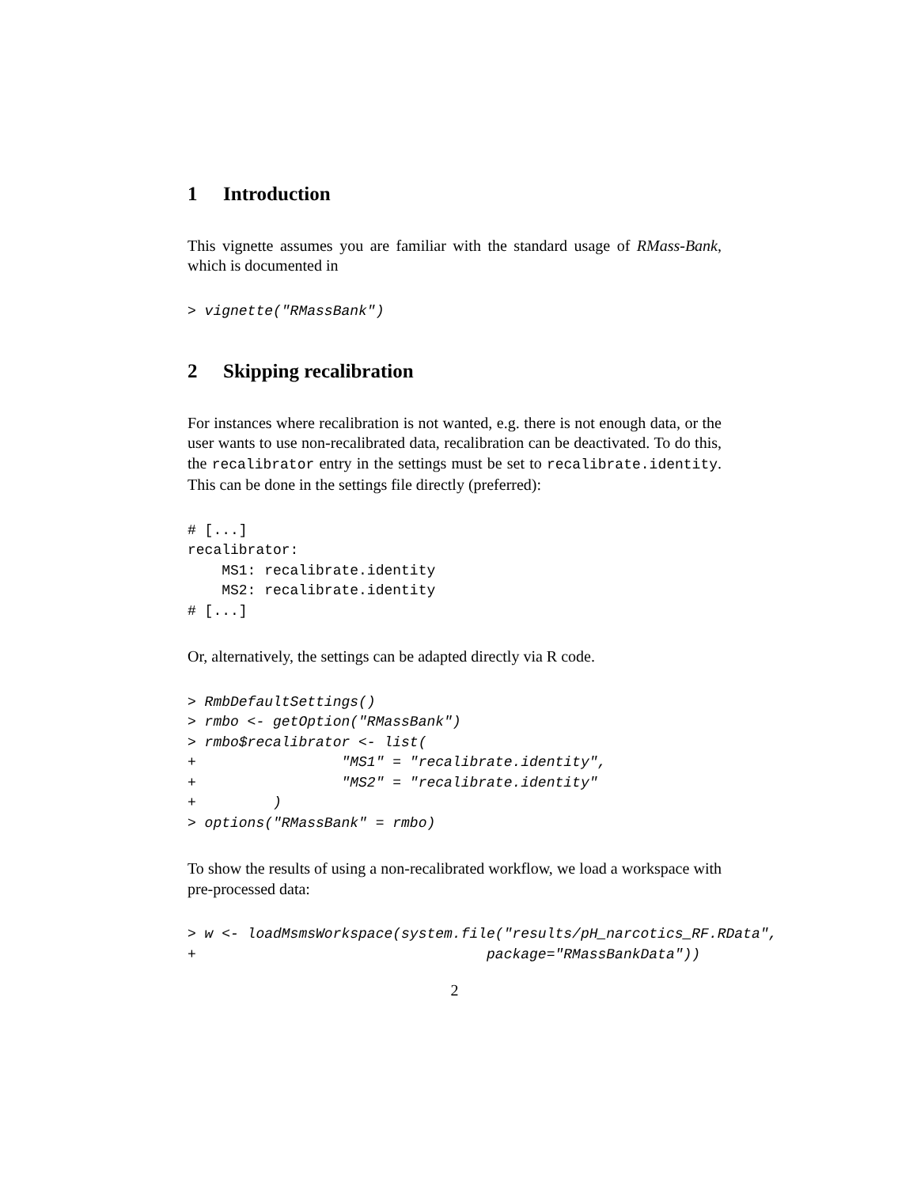1 Introduction
This vignette assumes you are familiar with the standard usage of RMass-Bank, which is documented in
> vignette("RMassBank")
2 Skipping recalibration
For instances where recalibration is not wanted, e.g. there is not enough data, or the user wants to use non-recalibrated data, recalibration can be deactivated. To do this, the recalibrator entry in the settings must be set to recalibrate.identity. This can be done in the settings file directly (preferred):
# [...]
recalibrator:
    MS1: recalibrate.identity
    MS2: recalibrate.identity
# [...]
Or, alternatively, the settings can be adapted directly via R code.
> RmbDefaultSettings()
> rmbo <- getOption("RMassBank")
> rmbo$recalibrator <- list(
+                 "MS1" = "recalibrate.identity",
+                 "MS2" = "recalibrate.identity"
+         )
> options("RMassBank" = rmbo)
To show the results of using a non-recalibrated workflow, we load a workspace with pre-processed data:
> w <- loadMsmsWorkspace(system.file("results/pH_narcotics_RF.RData",
+                                  package="RMassBankData"))
2